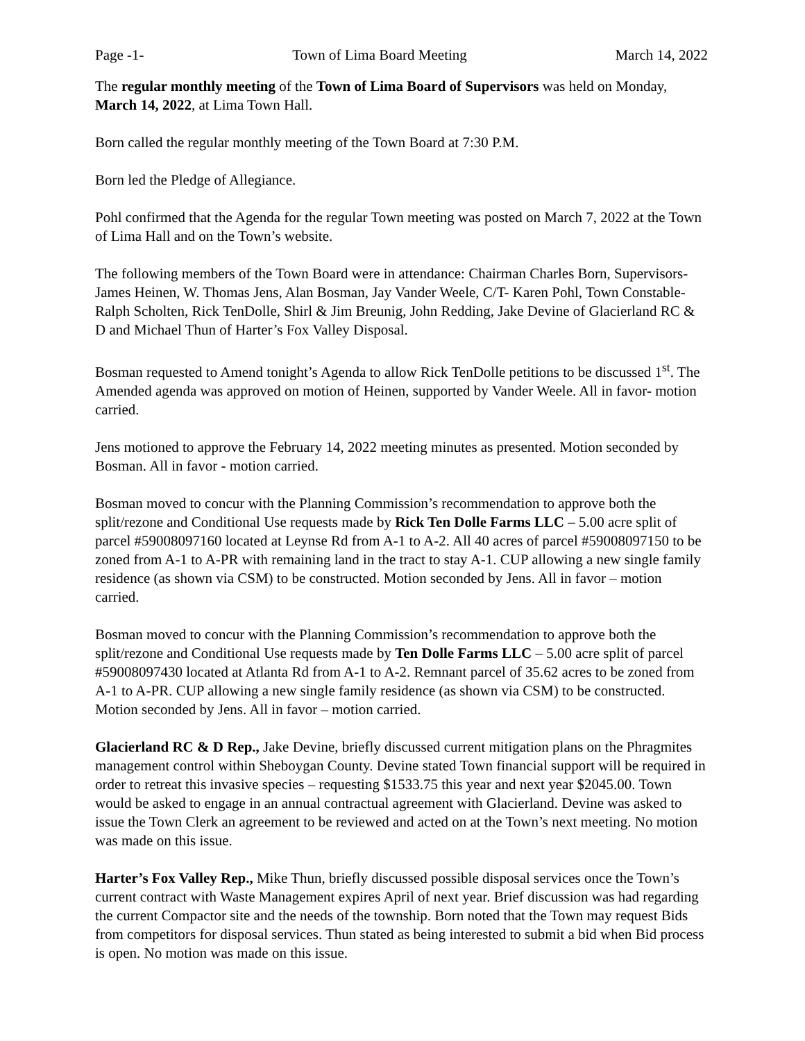Page -1- Town of Lima Board Meeting March 14, 2022
The regular monthly meeting of the Town of Lima Board of Supervisors was held on Monday, March 14, 2022, at Lima Town Hall.
Born called the regular monthly meeting of the Town Board at 7:30 P.M.
Born led the Pledge of Allegiance.
Pohl confirmed that the Agenda for the regular Town meeting was posted on March 7, 2022 at the Town of Lima Hall and on the Town’s website.
The following members of the Town Board were in attendance: Chairman Charles Born, Supervisors- James Heinen, W. Thomas Jens, Alan Bosman, Jay Vander Weele, C/T- Karen Pohl, Town Constable-Ralph Scholten, Rick TenDolle, Shirl & Jim Breunig, John Redding, Jake Devine of Glacierland RC & D and Michael Thun of Harter’s Fox Valley Disposal.
Bosman requested to Amend tonight’s Agenda to allow Rick TenDolle petitions to be discussed 1<sup>st</sup>. The Amended agenda was approved on motion of Heinen, supported by Vander Weele. All in favor- motion carried.
Jens motioned to approve the February 14, 2022 meeting minutes as presented. Motion seconded by Bosman. All in favor - motion carried.
Bosman moved to concur with the Planning Commission’s recommendation to approve both the split/rezone and Conditional Use requests made by Rick Ten Dolle Farms LLC – 5.00 acre split of parcel #59008097160 located at Leynse Rd from A-1 to A-2. All 40 acres of parcel #59008097150 to be zoned from A-1 to A-PR with remaining land in the tract to stay A-1. CUP allowing a new single family residence (as shown via CSM) to be constructed. Motion seconded by Jens. All in favor – motion carried.
Bosman moved to concur with the Planning Commission’s recommendation to approve both the split/rezone and Conditional Use requests made by Ten Dolle Farms LLC – 5.00 acre split of parcel #59008097430 located at Atlanta Rd from A-1 to A-2. Remnant parcel of 35.62 acres to be zoned from A-1 to A-PR. CUP allowing a new single family residence (as shown via CSM) to be constructed. Motion seconded by Jens. All in favor – motion carried.
Glacierland RC & D Rep., Jake Devine, briefly discussed current mitigation plans on the Phragmites management control within Sheboygan County. Devine stated Town financial support will be required in order to retreat this invasive species – requesting $1533.75 this year and next year $2045.00. Town would be asked to engage in an annual contractual agreement with Glacierland. Devine was asked to issue the Town Clerk an agreement to be reviewed and acted on at the Town’s next meeting. No motion was made on this issue.
Harter’s Fox Valley Rep., Mike Thun, briefly discussed possible disposal services once the Town’s current contract with Waste Management expires April of next year. Brief discussion was had regarding the current Compactor site and the needs of the township. Born noted that the Town may request Bids from competitors for disposal services. Thun stated as being interested to submit a bid when Bid process is open. No motion was made on this issue.